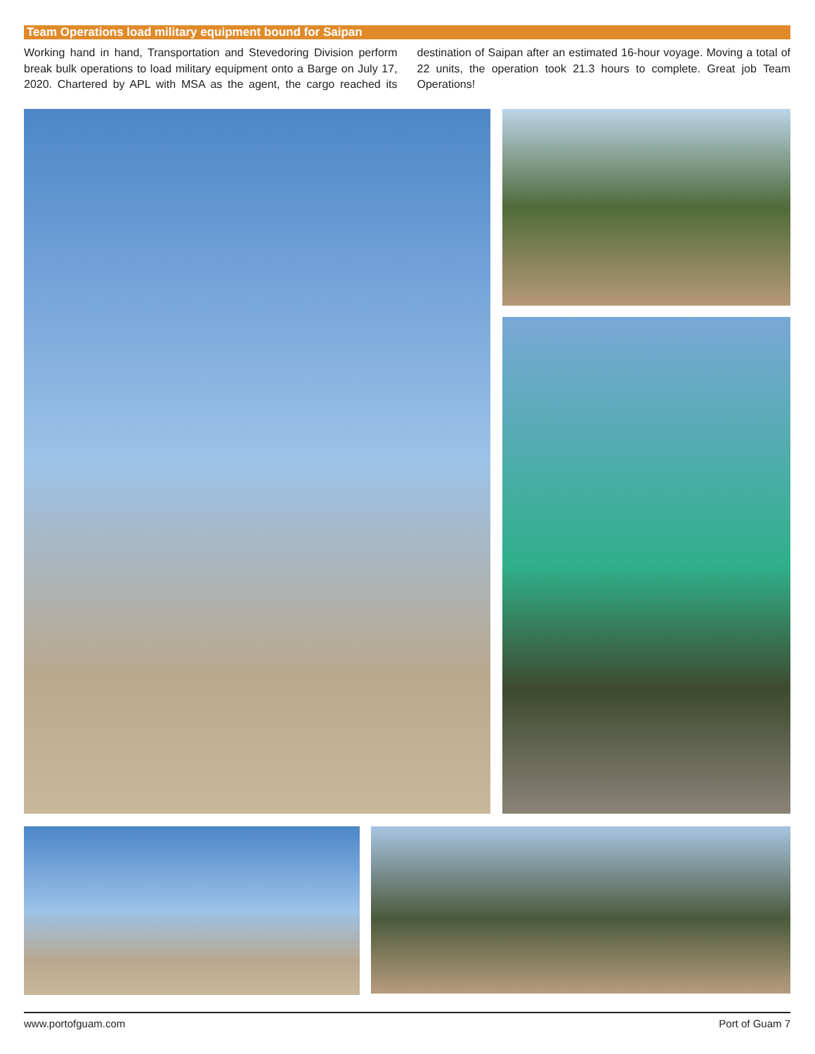Team Operations load military equipment bound for Saipan
Working hand in hand, Transportation and Stevedoring Division perform break bulk operations to load military equipment onto a Barge on July 17, 2020. Chartered by APL with MSA as the agent, the cargo reached its destination of Saipan after an estimated 16-hour voyage. Moving a total of 22 units, the operation took 21.3 hours to complete. Great job Team Operations!
www.portofguam.com Port of Guam 7